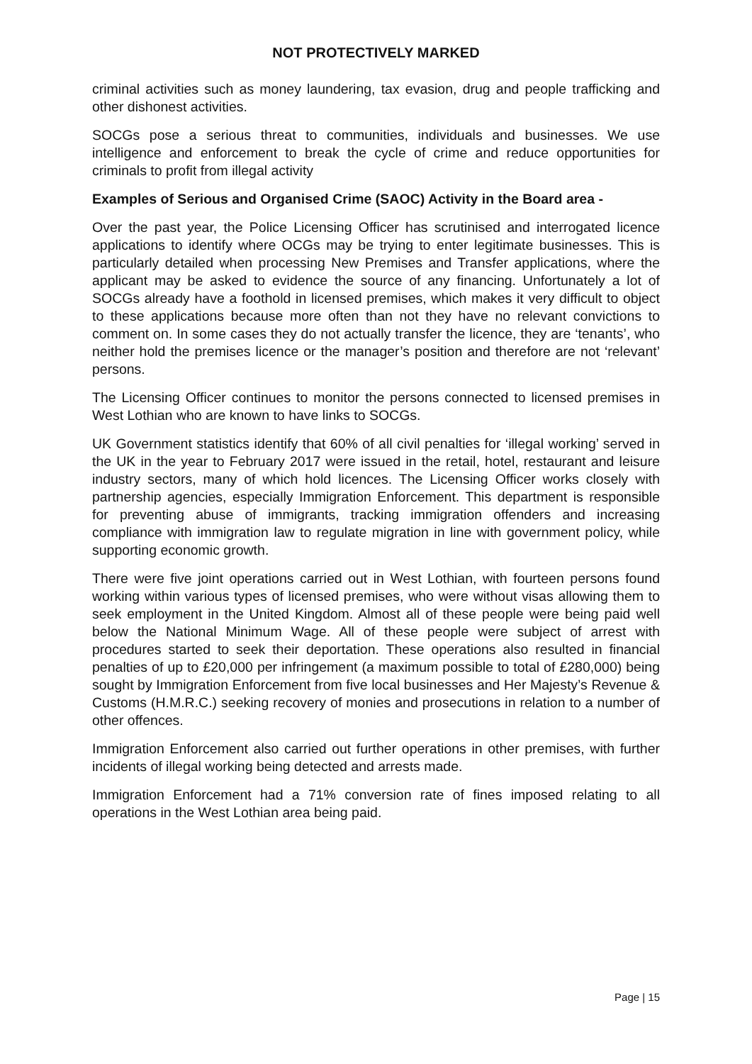NOT PROTECTIVELY MARKED
criminal activities such as money laundering, tax evasion, drug and people trafficking and other dishonest activities.
SOCGs pose a serious threat to communities, individuals and businesses. We use intelligence and enforcement to break the cycle of crime and reduce opportunities for criminals to profit from illegal activity
Examples of Serious and Organised Crime (SAOC) Activity in the Board area -
Over the past year, the Police Licensing Officer has scrutinised and interrogated licence applications to identify where OCGs may be trying to enter legitimate businesses. This is particularly detailed when processing New Premises and Transfer applications, where the applicant may be asked to evidence the source of any financing. Unfortunately a lot of SOCGs already have a foothold in licensed premises, which makes it very difficult to object to these applications because more often than not they have no relevant convictions to comment on. In some cases they do not actually transfer the licence, they are ‘tenants’, who neither hold the premises licence or the manager’s position and therefore are not ‘relevant’ persons.
The Licensing Officer continues to monitor the persons connected to licensed premises in West Lothian who are known to have links to SOCGs.
UK Government statistics identify that 60% of all civil penalties for ‘illegal working’ served in the UK in the year to February 2017 were issued in the retail, hotel, restaurant and leisure industry sectors, many of which hold licences. The Licensing Officer works closely with partnership agencies, especially Immigration Enforcement. This department is responsible for preventing abuse of immigrants, tracking immigration offenders and increasing compliance with immigration law to regulate migration in line with government policy, while supporting economic growth.
There were five joint operations carried out in West Lothian, with fourteen persons found working within various types of licensed premises, who were without visas allowing them to seek employment in the United Kingdom. Almost all of these people were being paid well below the National Minimum Wage. All of these people were subject of arrest with procedures started to seek their deportation. These operations also resulted in financial penalties of up to £20,000 per infringement (a maximum possible to total of £280,000) being sought by Immigration Enforcement from five local businesses and Her Majesty’s Revenue & Customs (H.M.R.C.) seeking recovery of monies and prosecutions in relation to a number of other offences.
Immigration Enforcement also carried out further operations in other premises, with further incidents of illegal working being detected and arrests made.
Immigration Enforcement had a 71% conversion rate of fines imposed relating to all operations in the West Lothian area being paid.
Page | 15